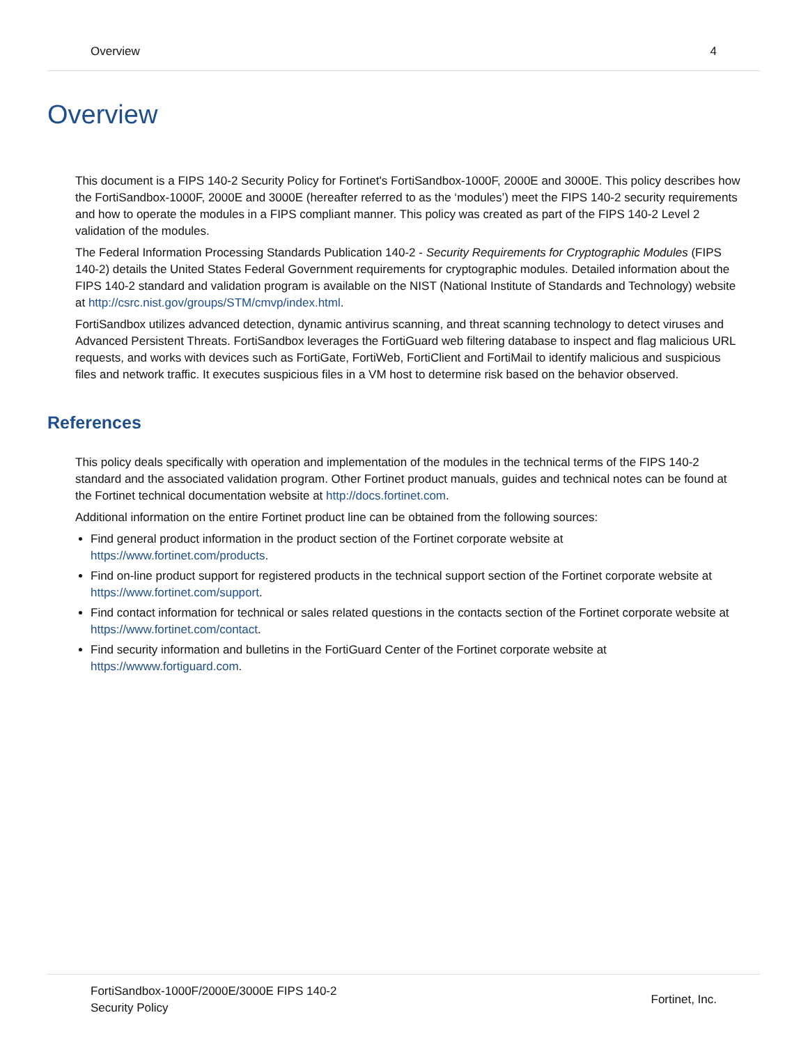Overview 4
Overview
This document is a FIPS 140-2 Security Policy for Fortinet's FortiSandbox-1000F, 2000E and 3000E. This policy describes how the FortiSandbox-1000F, 2000E and 3000E (hereafter referred to as the ‘modules’) meet the FIPS 140-2 security requirements and how to operate the modules in a FIPS compliant manner. This policy was created as part of the FIPS 140-2 Level 2 validation of the modules.
The Federal Information Processing Standards Publication 140-2 - Security Requirements for Cryptographic Modules (FIPS 140-2) details the United States Federal Government requirements for cryptographic modules. Detailed information about the FIPS 140-2 standard and validation program is available on the NIST (National Institute of Standards and Technology) website at http://csrc.nist.gov/groups/STM/cmvp/index.html.
FortiSandbox utilizes advanced detection, dynamic antivirus scanning, and threat scanning technology to detect viruses and Advanced Persistent Threats. FortiSandbox leverages the FortiGuard web filtering database to inspect and flag malicious URL requests, and works with devices such as FortiGate, FortiWeb, FortiClient and FortiMail to identify malicious and suspicious files and network traffic. It executes suspicious files in a VM host to determine risk based on the behavior observed.
References
This policy deals specifically with operation and implementation of the modules in the technical terms of the FIPS 140-2 standard and the associated validation program. Other Fortinet product manuals, guides and technical notes can be found at the Fortinet technical documentation website at http://docs.fortinet.com.
Additional information on the entire Fortinet product line can be obtained from the following sources:
Find general product information in the product section of the Fortinet corporate website at https://www.fortinet.com/products.
Find on-line product support for registered products in the technical support section of the Fortinet corporate website at https://www.fortinet.com/support.
Find contact information for technical or sales related questions in the contacts section of the Fortinet corporate website at https://www.fortinet.com/contact.
Find security information and bulletins in the FortiGuard Center of the Fortinet corporate website at https://wwww.fortiguard.com.
FortiSandbox-1000F/2000E/3000E FIPS 140-2
Security Policy
Fortinet, Inc.